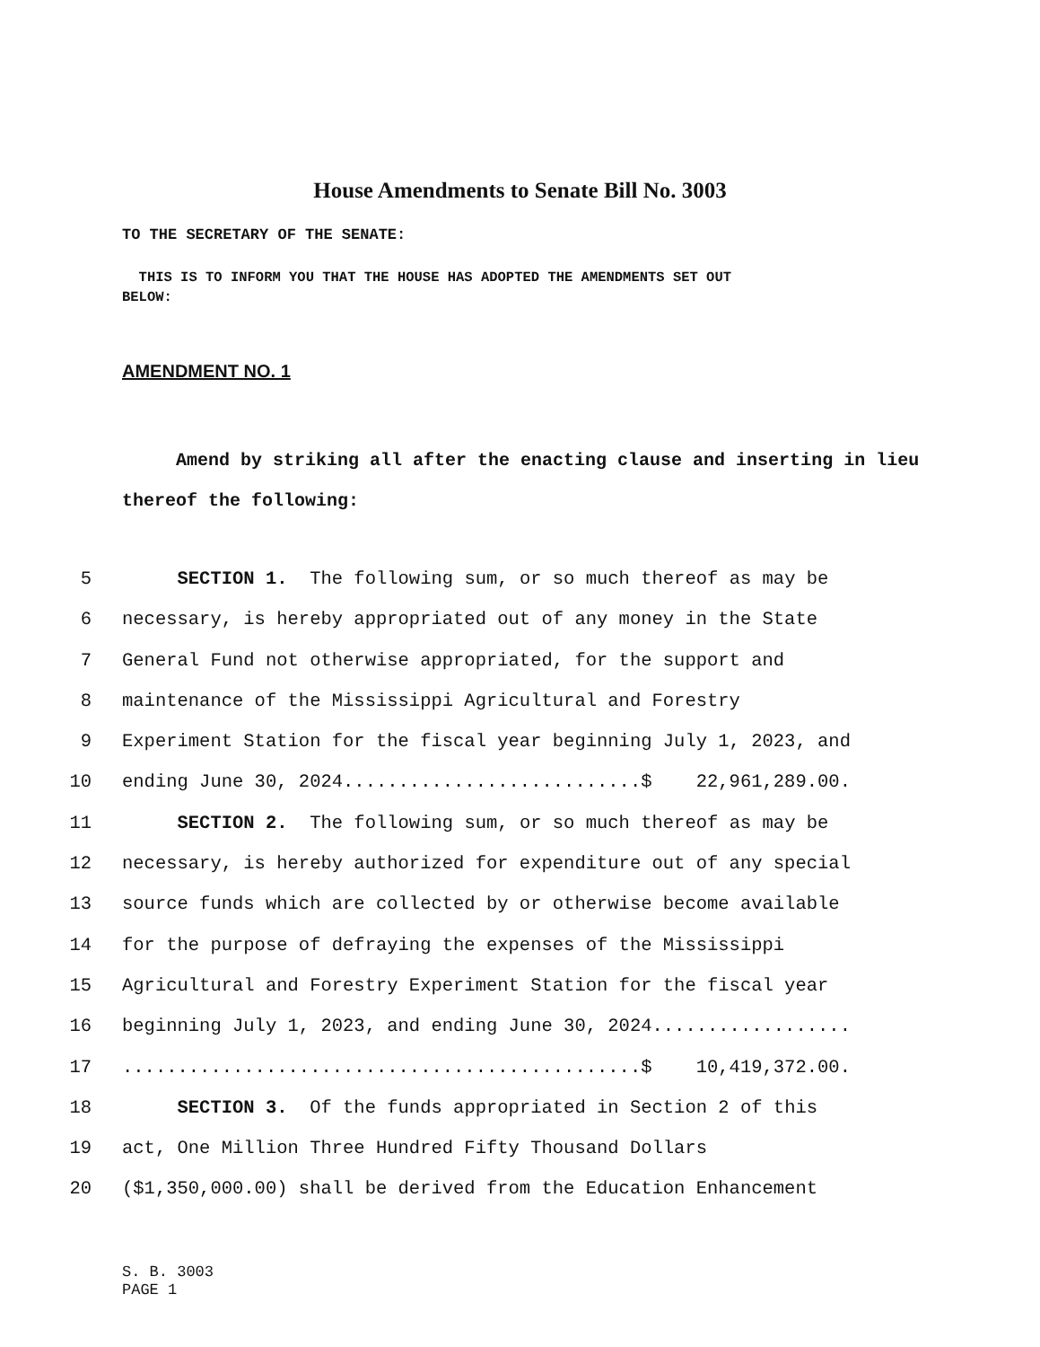House Amendments to Senate Bill No. 3003
TO THE SECRETARY OF THE SENATE:
THIS IS TO INFORM YOU THAT THE HOUSE HAS ADOPTED THE AMENDMENTS SET OUT
BELOW:
AMENDMENT NO. 1
Amend by striking all after the enacting clause and inserting in lieu thereof the following:
5 SECTION 1. The following sum, or so much thereof as may be
6 necessary, is hereby appropriated out of any money in the State
7 General Fund not otherwise appropriated, for the support and
8 maintenance of the Mississippi Agricultural and Forestry
9 Experiment Station for the fiscal year beginning July 1, 2023, and
10 ending June 30, 2024...........................$ 22,961,289.00.
11 SECTION 2. The following sum, or so much thereof as may be
12 necessary, is hereby authorized for expenditure out of any special
13 source funds which are collected by or otherwise become available
14 for the purpose of defraying the expenses of the Mississippi
15 Agricultural and Forestry Experiment Station for the fiscal year
16 beginning July 1, 2023, and ending June 30, 2024..................
17...............................................$ 10,419,372.00.
18 SECTION 3. Of the funds appropriated in Section 2 of this
19 act, One Million Three Hundred Fifty Thousand Dollars
20 ($1,350,000.00) shall be derived from the Education Enhancement
S. B. 3003
PAGE 1